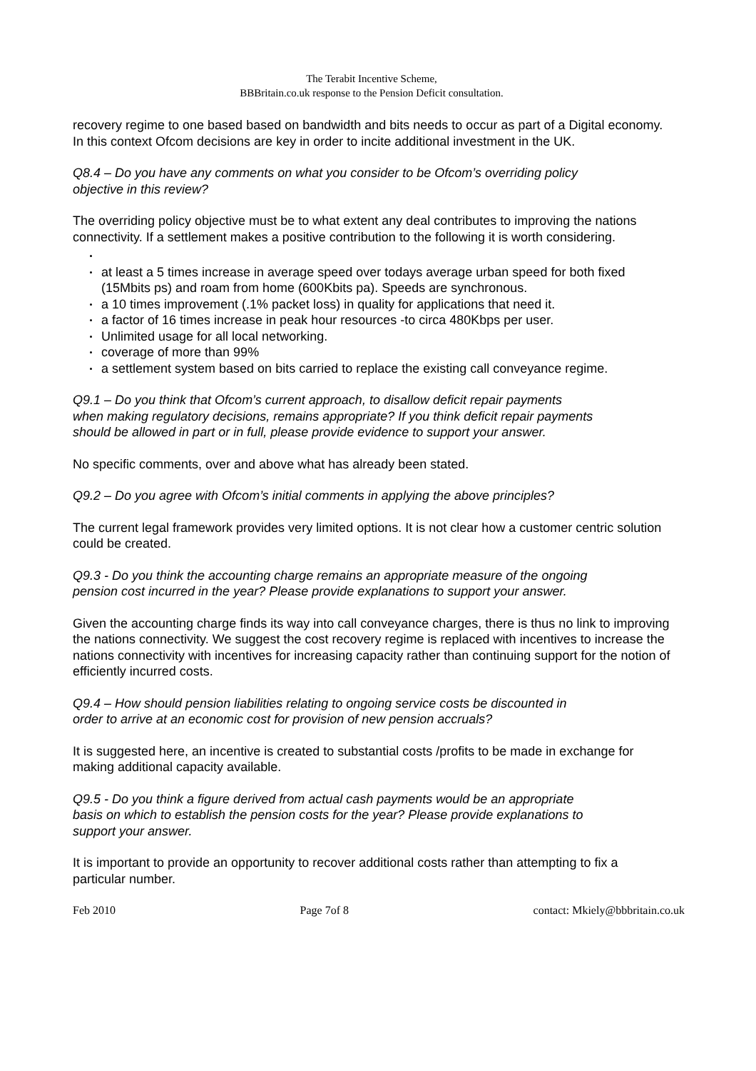The Terabit Incentive Scheme,
BBBritain.co.uk response to the Pension Deficit consultation.
recovery regime to one based based on bandwidth and bits needs to occur as part of a Digital economy. In this context Ofcom decisions are key in order to incite additional investment in the UK.
Q8.4 – Do you have any comments on what you consider to be Ofcom’s overriding policy objective in this review?
The overriding policy objective must be to what extent any deal contributes to improving the nations connectivity. If a settlement makes a positive contribution to the following it is worth considering.
at least a 5 times increase in average speed over todays average urban speed for both fixed (15Mbits ps) and roam from home (600Kbits pa). Speeds are synchronous.
a 10 times improvement (.1% packet loss) in quality for applications that need it.
a factor of 16 times increase in peak hour resources -to circa 480Kbps per user.
Unlimited usage for all local networking.
coverage of more than 99%
a settlement system based on bits carried to replace the existing call conveyance regime.
Q9.1 – Do you think that Ofcom’s current approach, to disallow deficit repair payments when making regulatory decisions, remains appropriate? If you think deficit repair payments should be allowed in part or in full, please provide evidence to support your answer.
No specific comments, over and above what has already been stated.
Q9.2 – Do you agree with Ofcom’s initial comments in applying the above principles?
The current legal framework provides very limited options. It is not clear how a customer centric solution could be created.
Q9.3 - Do you think the accounting charge remains an appropriate measure of the ongoing pension cost incurred in the year? Please provide explanations to support your answer.
Given the accounting charge finds its way into call conveyance charges, there is thus no link to improving the nations connectivity. We suggest the cost recovery regime is replaced with incentives to increase the nations connectivity with incentives for increasing capacity rather than continuing support for the notion of efficiently incurred costs.
Q9.4 – How should pension liabilities relating to ongoing service costs be discounted in order to arrive at an economic cost for provision of new pension accruals?
It is suggested here, an incentive is created to substantial costs /profits to be made in exchange for making additional capacity available.
Q9.5 - Do you think a figure derived from actual cash payments would be an appropriate basis on which to establish the pension costs for the year? Please provide explanations to support your answer.
It is important to provide an opportunity to recover additional costs rather than attempting to fix a particular number.
Feb 2010 Page 7of 8 contact: Mkiely@bbbritain.co.uk